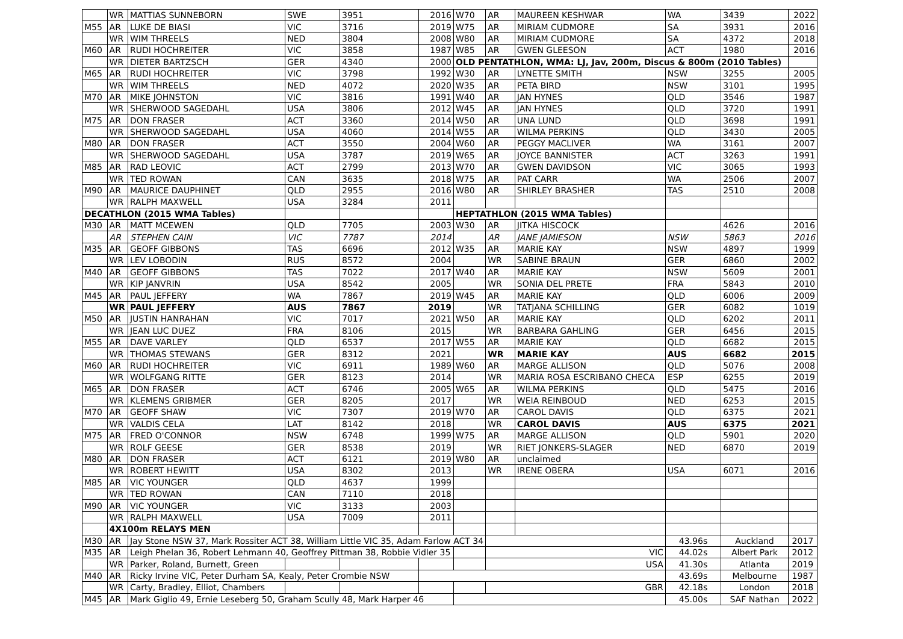| | WR | MATTIAS SUNNEBORN | SWE | 3951 | 2016 | W70 | AR | MAUREEN KESHWAR | WA | 3439 | 2022 |
| M55 | AR | LUKE DE BIASI | VIC | 3716 | 2019 | W75 | AR | MIRIAM CUDMORE | SA | 3931 | 2016 |
| | WR | WIM THREELS | NED | 3804 | 2008 | W80 | AR | MIRIAM CUDMORE | SA | 4372 | 2018 |
| M60 | AR | RUDI HOCHREITER | VIC | 3858 | 1987 | W85 | AR | GWEN GLEESON | ACT | 1980 | 2016 |
| | WR | DIETER BARTZSCH | GER | 4340 | 2000 | OLD PENTATHLON, WMA: LJ, Jav, 200m, Discus & 800m (2010 Tables) | | | | | |
| M65 | AR | RUDI HOCHREITER | VIC | 3798 | 1992 | W30 | AR | LYNETTE SMITH | NSW | 3255 | 2005 |
| | WR | WIM THREELS | NED | 4072 | 2020 | W35 | AR | PETA BIRD | NSW | 3101 | 1995 |
| M70 | AR | MIKE JOHNSTON | VIC | 3816 | 1991 | W40 | AR | JAN HYNES | QLD | 3546 | 1987 |
| | WR | SHERWOOD SAGEDAHL | USA | 3806 | 2012 | W45 | AR | JAN HYNES | QLD | 3720 | 1991 |
| M75 | AR | DON FRASER | ACT | 3360 | 2014 | W50 | AR | UNA LUND | QLD | 3698 | 1991 |
| | WR | SHERWOOD SAGEDAHL | USA | 4060 | 2014 | W55 | AR | WILMA PERKINS | QLD | 3430 | 2005 |
| M80 | AR | DON FRASER | ACT | 3550 | 2004 | W60 | AR | PEGGY MACLIVER | WA | 3161 | 2007 |
| | WR | SHERWOOD SAGEDAHL | USA | 3787 | 2019 | W65 | AR | JOYCE BANNISTER | ACT | 3263 | 1991 |
| M85 | AR | RAD LEOVIC | ACT | 2799 | 2013 | W70 | AR | GWEN DAVIDSON | VIC | 3065 | 1993 |
| | WR | TED ROWAN | CAN | 3635 | 2018 | W75 | AR | PAT CARR | WA | 2506 | 2007 |
| M90 | AR | MAURICE DAUPHINET | QLD | 2955 | 2016 | W80 | AR | SHIRLEY BRASHER | TAS | 2510 | 2008 |
| | WR | RALPH MAXWELL | USA | 3284 | 2011 | | | | | | |
| DECATHLON (2015 WMA Tables) | | | | | | HEPTATHLON (2015 WMA Tables) | | | | | |
| M30 | AR | MATT MCEWEN | QLD | 7705 | 2003 | W30 | AR | JITKA HISCOCK | | 4626 | 2016 |
| | AR | STEPHEN CAIN | VIC | 7787 | 2014 | | AR | JANE JAMIESON | NSW | 5863 | 2016 |
| M35 | AR | GEOFF GIBBONS | TAS | 6696 | 2012 | W35 | AR | MARIE KAY | NSW | 4897 | 1999 |
| | WR | LEV LOBODIN | RUS | 8572 | 2004 | | WR | SABINE BRAUN | GER | 6860 | 2002 |
| M40 | AR | GEOFF GIBBONS | TAS | 7022 | 2017 | W40 | AR | MARIE KAY | NSW | 5609 | 2001 |
| | WR | KIP JANVRIN | USA | 8542 | 2005 | | WR | SONIA DEL PRETE | FRA | 5843 | 2010 |
| M45 | AR | PAUL JEFFERY | WA | 7867 | 2019 | W45 | AR | MARIE KAY | QLD | 6006 | 2009 |
| | WR | PAUL JEFFERY | AUS | 7867 | 2019 | | WR | TATJANA SCHILLING | GER | 6082 | 1019 |
| M50 | AR | JUSTIN HANRAHAN | VIC | 7017 | 2021 | W50 | AR | MARIE KAY | QLD | 6202 | 2011 |
| | WR | JEAN LUC DUEZ | FRA | 8106 | 2015 | | WR | BARBARA GAHLING | GER | 6456 | 2015 |
| M55 | AR | DAVE VARLEY | QLD | 6537 | 2017 | W55 | AR | MARIE KAY | QLD | 6682 | 2015 |
| | WR | THOMAS STEWANS | GER | 8312 | 2021 | | WR | MARIE KAY | AUS | 6682 | 2015 |
| M60 | AR | RUDI HOCHREITER | VIC | 6911 | 1989 | W60 | AR | MARGE ALLISON | QLD | 5076 | 2008 |
| | WR | WOLFGANG RITTE | GER | 8123 | 2014 | | WR | MARIA ROSA ESCRIBANO CHECA | ESP | 6255 | 2019 |
| M65 | AR | DON FRASER | ACT | 6746 | 2005 | W65 | AR | WILMA PERKINS | QLD | 5475 | 2016 |
| | WR | KLEMENS GRIBMER | GER | 8205 | 2017 | | WR | WEIA REINBOUD | NED | 6253 | 2015 |
| M70 | AR | GEOFF SHAW | VIC | 7307 | 2019 | W70 | AR | CAROL DAVIS | QLD | 6375 | 2021 |
| | WR | VALDIS CELA | LAT | 8142 | 2018 | | WR | CAROL DAVIS | AUS | 6375 | 2021 |
| M75 | AR | FRED O'CONNOR | NSW | 6748 | 1999 | W75 | AR | MARGE ALLISON | QLD | 5901 | 2020 |
| | WR | ROLF GEESE | GER | 8538 | 2019 | | WR | RIET JONKERS-SLAGER | NED | 6870 | 2019 |
| M80 | AR | DON FRASER | ACT | 6121 | 2019 | W80 | AR | unclaimed | | | |
| | WR | ROBERT HEWITT | USA | 8302 | 2013 | | WR | IRENE OBERA | USA | 6071 | 2016 |
| M85 | AR | VIC YOUNGER | QLD | 4637 | 1999 | | | | | | |
| | WR | TED ROWAN | CAN | 7110 | 2018 | | | | | | |
| M90 | AR | VIC YOUNGER | VIC | 3133 | 2003 | | | | | | |
| | WR | RALPH MAXWELL | USA | 7009 | 2011 | | | | | | |
| | 4X100m RELAYS MEN | | | | | | | | | | |
| M30 | AR | Jay Stone NSW 37, Mark Rossiter ACT 38, William Little VIC 35, Adam Farlow ACT 34 | | | | | | | 43.96s | Auckland | 2017 |
| M35 | AR | Leigh Phelan 36, Robert Lehmann 40, Geoffrey Pittman 38, Robbie Vidler 35 | | | | | VIC | | 44.02s | Albert Park | 2012 |
| | WR | Parker, Roland, Burnett, Green | | | | | USA | | 41.30s | Atlanta | 2019 |
| M40 | AR | Ricky Irvine VIC, Peter Durham SA, Kealy, Peter Crombie NSW | | | | | | | 43.69s | Melbourne | 1987 |
| | WR | Carty, Bradley, Elliot, Chambers | | | | | GBR | | 42.18s | London | 2018 |
| M45 | AR | Mark Giglio 49, Ernie Leseberg 50, Graham Scully 48, Mark Harper 46 | | | | | | | 45.00s | SAF Nathan | 2022 |